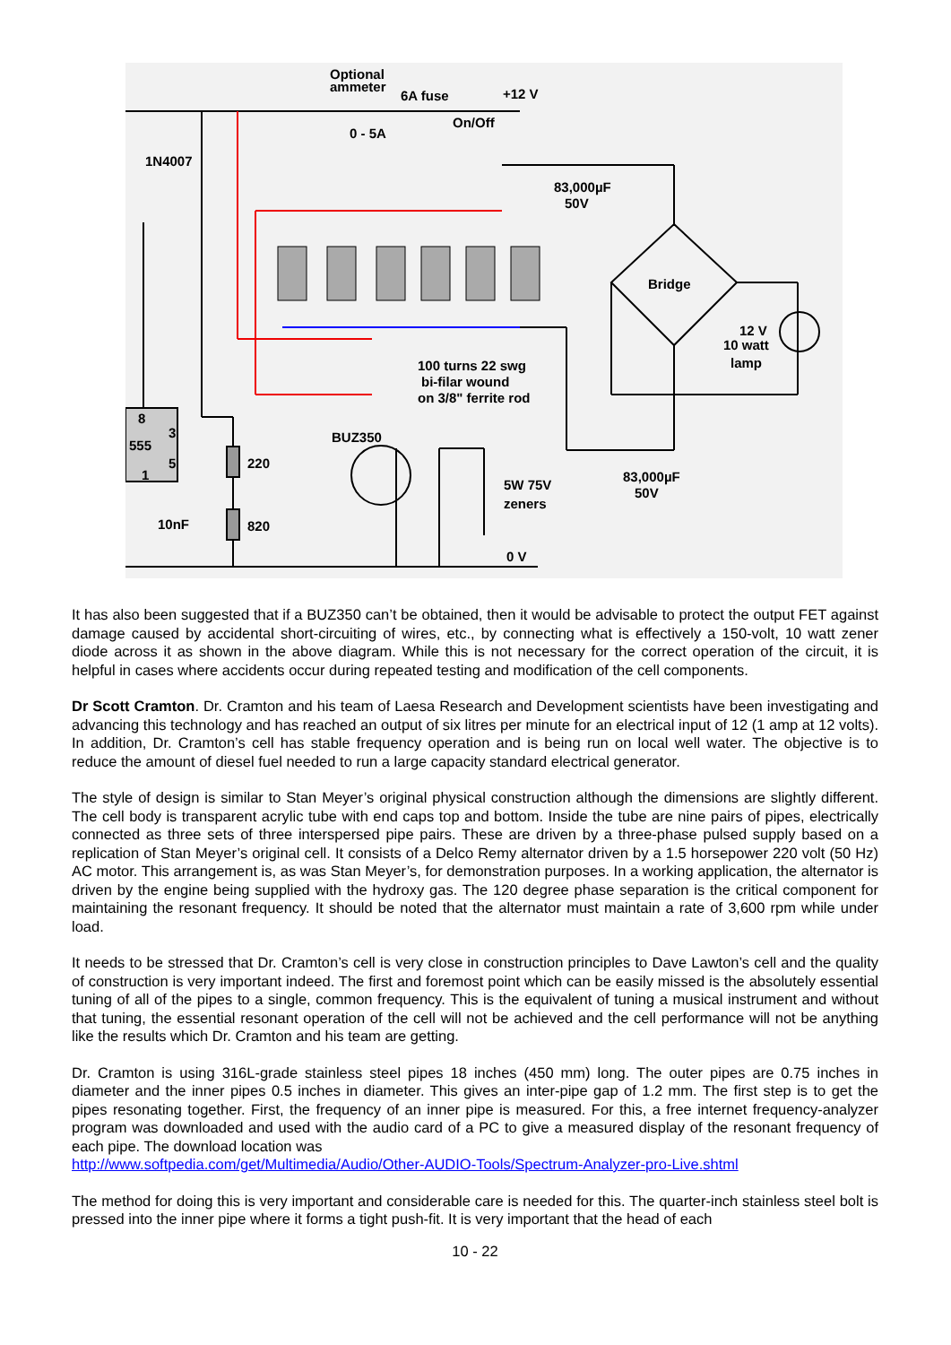Optional
ammeter
6A fuse
+12 V
0 - 5A
On/Off
1N4007
83,000µF
50V
Bridge
12 V
10 watt
lamp
100 turns 22 swg
bi-filar wound
on 3/8" ferrite rod
8
555
3
5
1
BUZ350
220
820
10nF
5W 75V
zeners
83,000µF
50V
0 V
It has also been suggested that if a BUZ350 can’t be obtained, then it would be advisable to protect the output FET against damage caused by accidental short-circuiting of wires, etc., by connecting what is effectively a 150-volt, 10 watt zener diode across it as shown in the above diagram. While this is not necessary for the correct operation of the circuit, it is helpful in cases where accidents occur during repeated testing and modification of the cell components.
Dr Scott Cramton. Dr. Cramton and his team of Laesa Research and Development scientists have been investigating and advancing this technology and has reached an output of six litres per minute for an electrical input of 12 (1 amp at 12 volts). In addition, Dr. Cramton’s cell has stable frequency operation and is being run on local well water. The objective is to reduce the amount of diesel fuel needed to run a large capacity standard electrical generator.
The style of design is similar to Stan Meyer’s original physical construction although the dimensions are slightly different. The cell body is transparent acrylic tube with end caps top and bottom. Inside the tube are nine pairs of pipes, electrically connected as three sets of three interspersed pipe pairs. These are driven by a three-phase pulsed supply based on a replication of Stan Meyer’s original cell. It consists of a Delco Remy alternator driven by a 1.5 horsepower 220 volt (50 Hz) AC motor. This arrangement is, as was Stan Meyer’s, for demonstration purposes. In a working application, the alternator is driven by the engine being supplied with the hydroxy gas. The 120 degree phase separation is the critical component for maintaining the resonant frequency. It should be noted that the alternator must maintain a rate of 3,600 rpm while under load.
It needs to be stressed that Dr. Cramton’s cell is very close in construction principles to Dave Lawton’s cell and the quality of construction is very important indeed. The first and foremost point which can be easily missed is the absolutely essential tuning of all of the pipes to a single, common frequency. This is the equivalent of tuning a musical instrument and without that tuning, the essential resonant operation of the cell will not be achieved and the cell performance will not be anything like the results which Dr. Cramton and his team are getting.
Dr. Cramton is using 316L-grade stainless steel pipes 18 inches (450 mm) long. The outer pipes are 0.75 inches in diameter and the inner pipes 0.5 inches in diameter. This gives an inter-pipe gap of 1.2 mm. The first step is to get the pipes resonating together. First, the frequency of an inner pipe is measured. For this, a free internet frequency-analyzer program was downloaded and used with the audio card of a PC to give a measured display of the resonant frequency of each pipe. The download location was
http://www.softpedia.com/get/Multimedia/Audio/Other-AUDIO-Tools/Spectrum-Analyzer-pro-Live.shtml
The method for doing this is very important and considerable care is needed for this. The quarter-inch stainless steel bolt is pressed into the inner pipe where it forms a tight push-fit. It is very important that the head of each
10 - 22